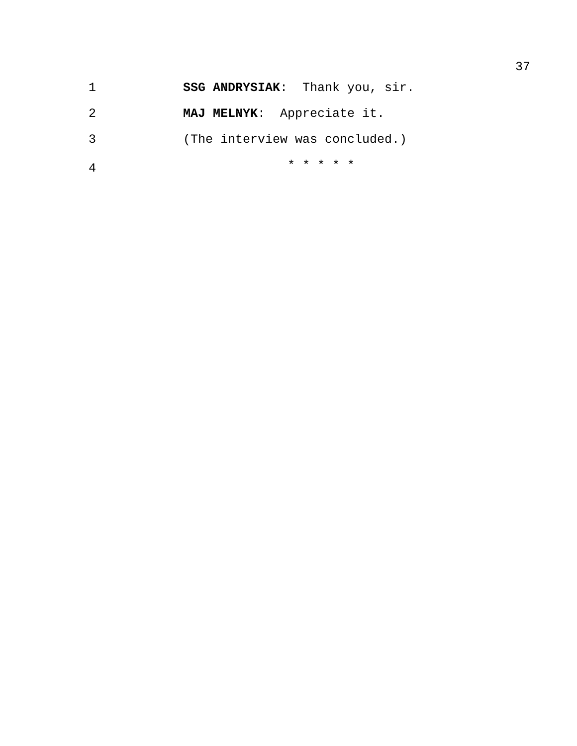37
1 SSG ANDRYSIAK: Thank you, sir.
2 MAJ MELNYK: Appreciate it.
3 (The interview was concluded.)
4
* * * * *